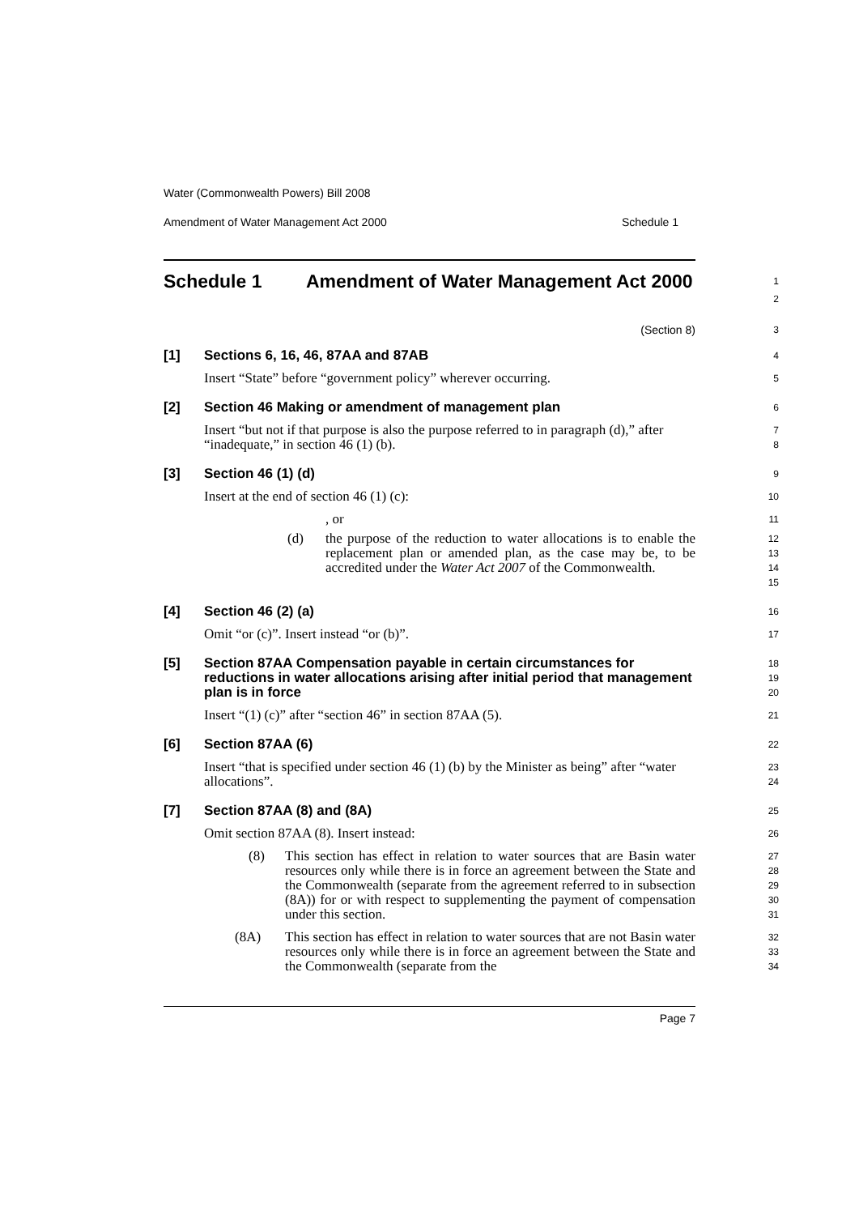Water (Commonwealth Powers) Bill 2008
Amendment of Water Management Act 2000 Schedule 1
Schedule 1 Amendment of Water Management Act 2000
1
2
(Section 8)
3
[1] Sections 6, 16, 46, 87AA and 87AB
4
Insert “State” before “government policy” wherever occurring.
5
[2] Section 46 Making or amendment of management plan
6
Insert “but not if that purpose is also the purpose referred to in paragraph (d),” after “inadequate,” in section 46 (1) (b).
7
8
[3] Section 46 (1) (d)
9
Insert at the end of section 46 (1) (c):
10
, or
11
(d) the purpose of the reduction to water allocations is to enable the replacement plan or amended plan, as the case may be, to be accredited under the Water Act 2007 of the Commonwealth.
12
13
14
15
[4] Section 46 (2) (a)
16
Omit “or (c)”. Insert instead “or (b)”.
17
[5] Section 87AA Compensation payable in certain circumstances for reductions in water allocations arising after initial period that management plan is in force
18
19
20
Insert “(1) (c)” after “section 46” in section 87AA (5).
21
[6] Section 87AA (6)
22
Insert “that is specified under section 46 (1) (b) by the Minister as being” after “water allocations”.
23
24
[7] Section 87AA (8) and (8A)
25
Omit section 87AA (8). Insert instead:
26
(8) This section has effect in relation to water sources that are Basin water resources only while there is in force an agreement between the State and the Commonwealth (separate from the agreement referred to in subsection (8A)) for or with respect to supplementing the payment of compensation under this section.
27
28
29
30
31
(8A) This section has effect in relation to water sources that are not Basin water resources only while there is in force an agreement between the State and the Commonwealth (separate from the
32
33
34
Page 7